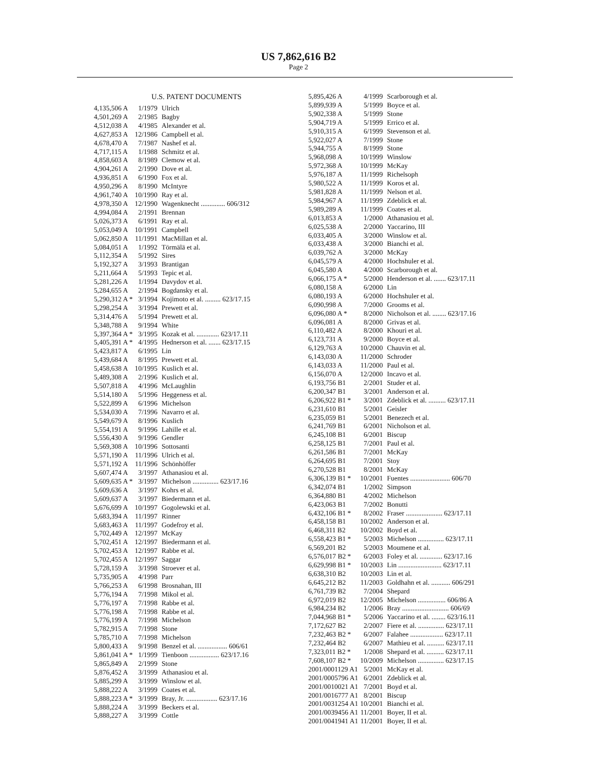US 7,862,616 B2
Page 2
U.S. PATENT DOCUMENTS
| 4,135,506 A | 1/1979 | Ulrich |
| 4,501,269 A | 2/1985 | Bagby |
| 4,512,038 A | 4/1985 | Alexander et al. |
| 4,627,853 A | 12/1986 | Campbell et al. |
| 4,678,470 A | 7/1987 | Nashef et al. |
| 4,717,115 A | 1/1988 | Schmitz et al. |
| 4,858,603 A | 8/1989 | Clemow et al. |
| 4,904,261 A | 2/1990 | Dove et al. |
| 4,936,851 A | 6/1990 | Fox et al. |
| 4,950,296 A | 8/1990 | McIntyre |
| 4,961,740 A | 10/1990 | Ray et al. |
| 4,978,350 A | 12/1990 | Wagenknecht .............. 606/312 |
| 4,994,084 A | 2/1991 | Brennan |
| 5,026,373 A | 6/1991 | Ray et al. |
| 5,053,049 A | 10/1991 | Campbell |
| 5,062,850 A | 11/1991 | MacMillan et al. |
| 5,084,051 A | 1/1992 | Törmälä et al. |
| 5,112,354 A | 5/1992 | Sires |
| 5,192,327 A | 3/1993 | Brantigan |
| 5,211,664 A | 5/1993 | Tepic et al. |
| 5,281,226 A | 1/1994 | Davydov et al. |
| 5,284,655 A | 2/1994 | Bogdansky et al. |
| 5,290,312 A * | 3/1994 | Kojimoto et al. ......... 623/17.15 |
| 5,298,254 A | 3/1994 | Prewett et al. |
| 5,314,476 A | 5/1994 | Prewett et al. |
| 5,348,788 A | 9/1994 | White |
| 5,397,364 A * | 3/1995 | Kozak et al. ............. 623/17.11 |
| 5,405,391 A * | 4/1995 | Hednerson et al. ....... 623/17.15 |
| 5,423,817 A | 6/1995 | Lin |
| 5,439,684 A | 8/1995 | Prewett et al. |
| 5,458,638 A | 10/1995 | Kuslich et al. |
| 5,489,308 A | 2/1996 | Kuslich et al. |
| 5,507,818 A | 4/1996 | McLaughlin |
| 5,514,180 A | 5/1996 | Heggeness et al. |
| 5,522,899 A | 6/1996 | Michelson |
| 5,534,030 A | 7/1996 | Navarro et al. |
| 5,549,679 A | 8/1996 | Kuslich |
| 5,554,191 A | 9/1996 | Lahille et al. |
| 5,556,430 A | 9/1996 | Gendler |
| 5,569,308 A | 10/1996 | Sottosanti |
| 5,571,190 A | 11/1996 | Ulrich et al. |
| 5,571,192 A | 11/1996 | Schönhöffer |
| 5,607,474 A | 3/1997 | Athanasiou et al. |
| 5,609,635 A * | 3/1997 | Michelson ............... 623/17.16 |
| 5,609,636 A | 3/1997 | Kohrs et al. |
| 5,609,637 A | 3/1997 | Biedermann et al. |
| 5,676,699 A | 10/1997 | Gogolewski et al. |
| 5,683,394 A | 11/1997 | Rinner |
| 5,683,463 A | 11/1997 | Godefroy et al. |
| 5,702,449 A | 12/1997 | McKay |
| 5,702,451 A | 12/1997 | Biedermann et al. |
| 5,702,453 A | 12/1997 | Rabbe et al. |
| 5,702,455 A | 12/1997 | Saggar |
| 5,728,159 A | 3/1998 | Stroever et al. |
| 5,735,905 A | 4/1998 | Parr |
| 5,766,253 A | 6/1998 | Brosnahan, III |
| 5,776,194 A | 7/1998 | Mikol et al. |
| 5,776,197 A | 7/1998 | Rabbe et al. |
| 5,776,198 A | 7/1998 | Rabbe et al. |
| 5,776,199 A | 7/1998 | Michelson |
| 5,782,915 A | 7/1998 | Stone |
| 5,785,710 A | 7/1998 | Michelson |
| 5,800,433 A | 9/1998 | Benzel et al. ................. 606/61 |
| 5,861,041 A * | 1/1999 | Tienboon ................. 623/17.16 |
| 5,865,849 A | 2/1999 | Stone |
| 5,876,452 A | 3/1999 | Athanasiou et al. |
| 5,885,299 A | 3/1999 | Winslow et al. |
| 5,888,222 A | 3/1999 | Coates et al. |
| 5,888,223 A * | 3/1999 | Bray, Jr. .................. 623/17.16 |
| 5,888,224 A | 3/1999 | Beckers et al. |
| 5,888,227 A | 3/1999 | Cottle |
| 5,895,426 A | 4/1999 | Scarborough et al. |
| 5,899,939 A | 5/1999 | Boyce et al. |
| 5,902,338 A | 5/1999 | Stone |
| 5,904,719 A | 5/1999 | Errico et al. |
| 5,910,315 A | 6/1999 | Stevenson et al. |
| 5,922,027 A | 7/1999 | Stone |
| 5,944,755 A | 8/1999 | Stone |
| 5,968,098 A | 10/1999 | Winslow |
| 5,972,368 A | 10/1999 | McKay |
| 5,976,187 A | 11/1999 | Richelsoph |
| 5,980,522 A | 11/1999 | Koros et al. |
| 5,981,828 A | 11/1999 | Nelson et al. |
| 5,984,967 A | 11/1999 | Zdeblick et al. |
| 5,989,289 A | 11/1999 | Coates et al. |
| 6,013,853 A | 1/2000 | Athanasiou et al. |
| 6,025,538 A | 2/2000 | Yaccarino, III |
| 6,033,405 A | 3/2000 | Winslow et al. |
| 6,033,438 A | 3/2000 | Bianchi et al. |
| 6,039,762 A | 3/2000 | McKay |
| 6,045,579 A | 4/2000 | Hochshuler et al. |
| 6,045,580 A | 4/2000 | Scarborough et al. |
| 6,066,175 A * | 5/2000 | Henderson et al. ....... 623/17.11 |
| 6,080,158 A | 6/2000 | Lin |
| 6,080,193 A | 6/2000 | Hochshuler et al. |
| 6,090,998 A | 7/2000 | Grooms et al. |
| 6,096,080 A * | 8/2000 | Nicholson et al. ........ 623/17.16 |
| 6,096,081 A | 8/2000 | Grivas et al. |
| 6,110,482 A | 8/2000 | Khouri et al. |
| 6,123,731 A | 9/2000 | Boyce et al. |
| 6,129,763 A | 10/2000 | Chauvin et al. |
| 6,143,030 A | 11/2000 | Schroder |
| 6,143,033 A | 11/2000 | Paul et al. |
| 6,156,070 A | 12/2000 | Incavo et al. |
| 6,193,756 B1 | 2/2001 | Studer et al. |
| 6,200,347 B1 | 3/2001 | Anderson et al. |
| 6,206,922 B1 * | 3/2001 | Zdeblick et al. .......... 623/17.11 |
| 6,231,610 B1 | 5/2001 | Geisler |
| 6,235,059 B1 | 5/2001 | Benezech et al. |
| 6,241,769 B1 | 6/2001 | Nicholson et al. |
| 6,245,108 B1 | 6/2001 | Biscup |
| 6,258,125 B1 | 7/2001 | Paul et al. |
| 6,261,586 B1 | 7/2001 | McKay |
| 6,264,695 B1 | 7/2001 | Stoy |
| 6,270,528 B1 | 8/2001 | McKay |
| 6,306,139 B1 * | 10/2001 | Fuentes ....................... 606/70 |
| 6,342,074 B1 | 1/2002 | Simpson |
| 6,364,880 B1 | 4/2002 | Michelson |
| 6,423,063 B1 | 7/2002 | Bonutti |
| 6,432,106 B1 * | 8/2002 | Fraser ..................... 623/17.11 |
| 6,458,158 B1 | 10/2002 | Anderson et al. |
| 6,468,311 B2 | 10/2002 | Boyd et al. |
| 6,558,423 B1 * | 5/2003 | Michelson ............... 623/17.11 |
| 6,569,201 B2 | 5/2003 | Moumene et al. |
| 6,576,017 B2 * | 6/2003 | Foley et al. ............. 623/17.16 |
| 6,629,998 B1 * | 10/2003 | Lin ......................... 623/17.11 |
| 6,638,310 B2 | 10/2003 | Lin et al. |
| 6,645,212 B2 | 11/2003 | Goldhahn et al. ........... 606/291 |
| 6,761,739 B2 | 7/2004 | Shepard |
| 6,972,019 B2 | 12/2005 | Michelson ................ 606/86 A |
| 6,984,234 B2 | 1/2006 | Bray ........................... 606/69 |
| 7,044,968 B1 * | 5/2006 | Yaccarino et al. ........ 623/16.11 |
| 7,172,627 B2 | 2/2007 | Fiere et al. ............... 623/17.11 |
| 7,232,463 B2 * | 6/2007 | Falahee ................... 623/17.11 |
| 7,232,464 B2 | 6/2007 | Mathieu et al. .......... 623/17.11 |
| 7,323,011 B2 * | 1/2008 | Shepard et al. .......... 623/17.11 |
| 7,608,107 B2 * | 10/2009 | Michelson ............... 623/17.15 |
| 2001/0001129 A1 | 5/2001 | McKay et al. |
| 2001/0005796 A1 | 6/2001 | Zdeblick et al. |
| 2001/0010021 A1 | 7/2001 | Boyd et al. |
| 2001/0016777 A1 | 8/2001 | Biscup |
| 2001/0031254 A1 | 10/2001 | Bianchi et al. |
| 2001/0039456 A1 | 11/2001 | Boyer, II et al. |
| 2001/0041941 A1 | 11/2001 | Boyer, II et al. |